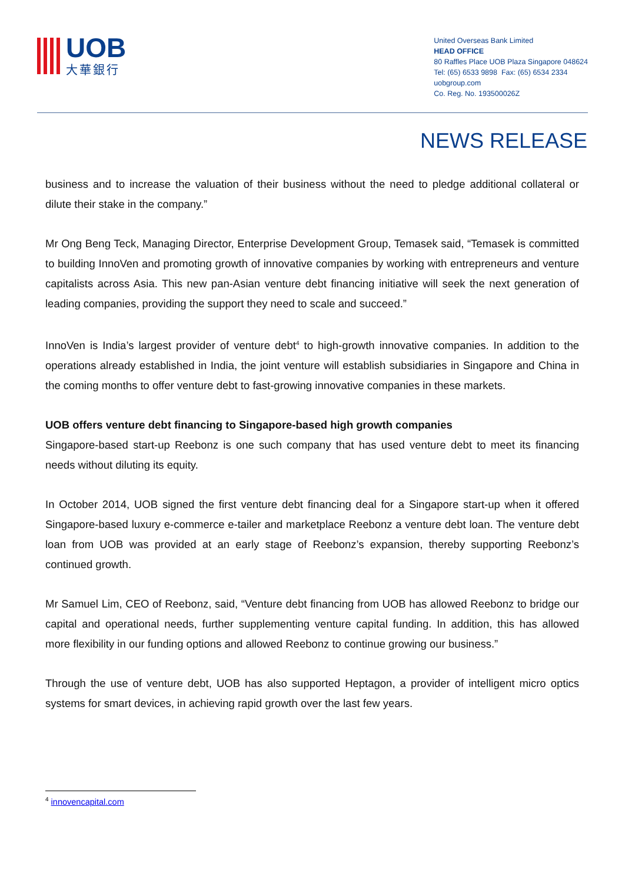UOB
大華銀行
United Overseas Bank Limited
HEAD OFFICE
80 Raffles Place UOB Plaza Singapore 048624
Tel: (65) 6533 9898 Fax: (65) 6534 2334
uobgroup.com
Co. Reg. No. 193500026Z
NEWS RELEASE
business and to increase the valuation of their business without the need to pledge additional collateral or dilute their stake in the company.”
Mr Ong Beng Teck, Managing Director, Enterprise Development Group, Temasek said, “Temasek is committed to building InnoVen and promoting growth of innovative companies by working with entrepreneurs and venture capitalists across Asia. This new pan-Asian venture debt financing initiative will seek the next generation of leading companies, providing the support they need to scale and succeed.”
InnoVen is India’s largest provider of venture debt<sup>4</sup> to high-growth innovative companies. In addition to the operations already established in India, the joint venture will establish subsidiaries in Singapore and China in the coming months to offer venture debt to fast-growing innovative companies in these markets.
UOB offers venture debt financing to Singapore-based high growth companies
Singapore-based start-up Reebonz is one such company that has used venture debt to meet its financing needs without diluting its equity.
In October 2014, UOB signed the first venture debt financing deal for a Singapore start-up when it offered Singapore-based luxury e-commerce e-tailer and marketplace Reebonz a venture debt loan. The venture debt loan from UOB was provided at an early stage of Reebonz’s expansion, thereby supporting Reebonz’s continued growth.
Mr Samuel Lim, CEO of Reebonz, said, “Venture debt financing from UOB has allowed Reebonz to bridge our capital and operational needs, further supplementing venture capital funding. In addition, this has allowed more flexibility in our funding options and allowed Reebonz to continue growing our business.”
Through the use of venture debt, UOB has also supported Heptagon, a provider of intelligent micro optics systems for smart devices, in achieving rapid growth over the last few years.
<sup>4</sup> innovencapital.com